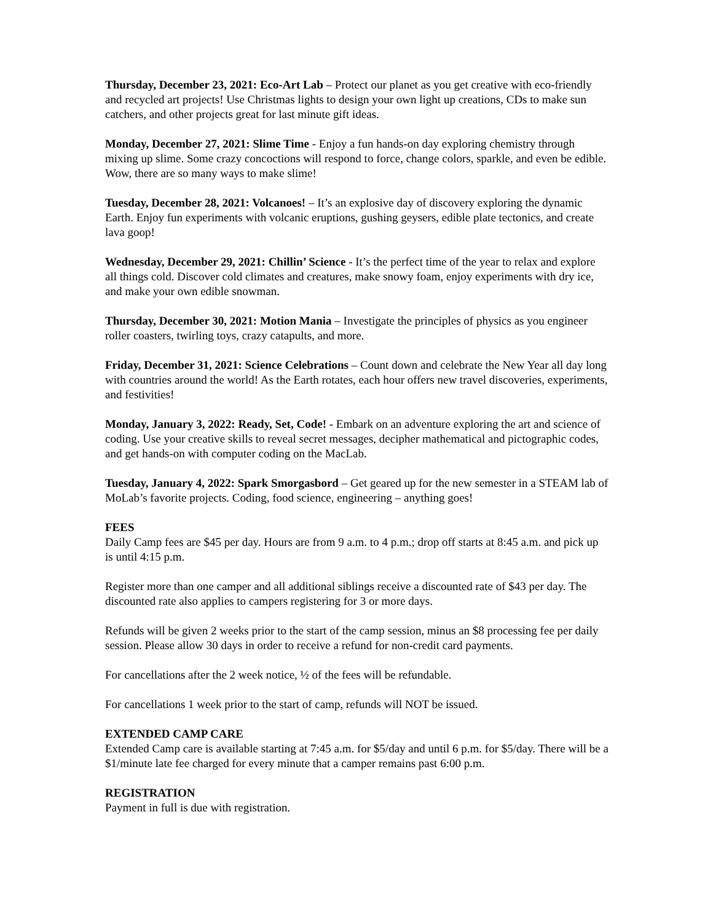Thursday, December 23, 2021: Eco-Art Lab – Protect our planet as you get creative with eco-friendly and recycled art projects! Use Christmas lights to design your own light up creations, CDs to make sun catchers, and other projects great for last minute gift ideas.
Monday, December 27, 2021: Slime Time - Enjoy a fun hands-on day exploring chemistry through mixing up slime. Some crazy concoctions will respond to force, change colors, sparkle, and even be edible. Wow, there are so many ways to make slime!
Tuesday, December 28, 2021: Volcanoes! – It’s an explosive day of discovery exploring the dynamic Earth. Enjoy fun experiments with volcanic eruptions, gushing geysers, edible plate tectonics, and create lava goop!
Wednesday, December 29, 2021: Chillin’ Science - It’s the perfect time of the year to relax and explore all things cold. Discover cold climates and creatures, make snowy foam, enjoy experiments with dry ice, and make your own edible snowman.
Thursday, December 30, 2021: Motion Mania – Investigate the principles of physics as you engineer roller coasters, twirling toys, crazy catapults, and more.
Friday, December 31, 2021: Science Celebrations – Count down and celebrate the New Year all day long with countries around the world! As the Earth rotates, each hour offers new travel discoveries, experiments, and festivities!
Monday, January 3, 2022: Ready, Set, Code! - Embark on an adventure exploring the art and science of coding. Use your creative skills to reveal secret messages, decipher mathematical and pictographic codes, and get hands-on with computer coding on the MacLab.
Tuesday, January 4, 2022: Spark Smorgasbord – Get geared up for the new semester in a STEAM lab of MoLab’s favorite projects. Coding, food science, engineering – anything goes!
FEES
Daily Camp fees are $45 per day. Hours are from 9 a.m. to 4 p.m.; drop off starts at 8:45 a.m. and pick up is until 4:15 p.m.
Register more than one camper and all additional siblings receive a discounted rate of $43 per day. The discounted rate also applies to campers registering for 3 or more days.
Refunds will be given 2 weeks prior to the start of the camp session, minus an $8 processing fee per daily session. Please allow 30 days in order to receive a refund for non-credit card payments.
For cancellations after the 2 week notice, ½ of the fees will be refundable.
For cancellations 1 week prior to the start of camp, refunds will NOT be issued.
EXTENDED CAMP CARE
Extended Camp care is available starting at 7:45 a.m. for $5/day and until 6 p.m. for $5/day. There will be a $1/minute late fee charged for every minute that a camper remains past 6:00 p.m.
REGISTRATION
Payment in full is due with registration.